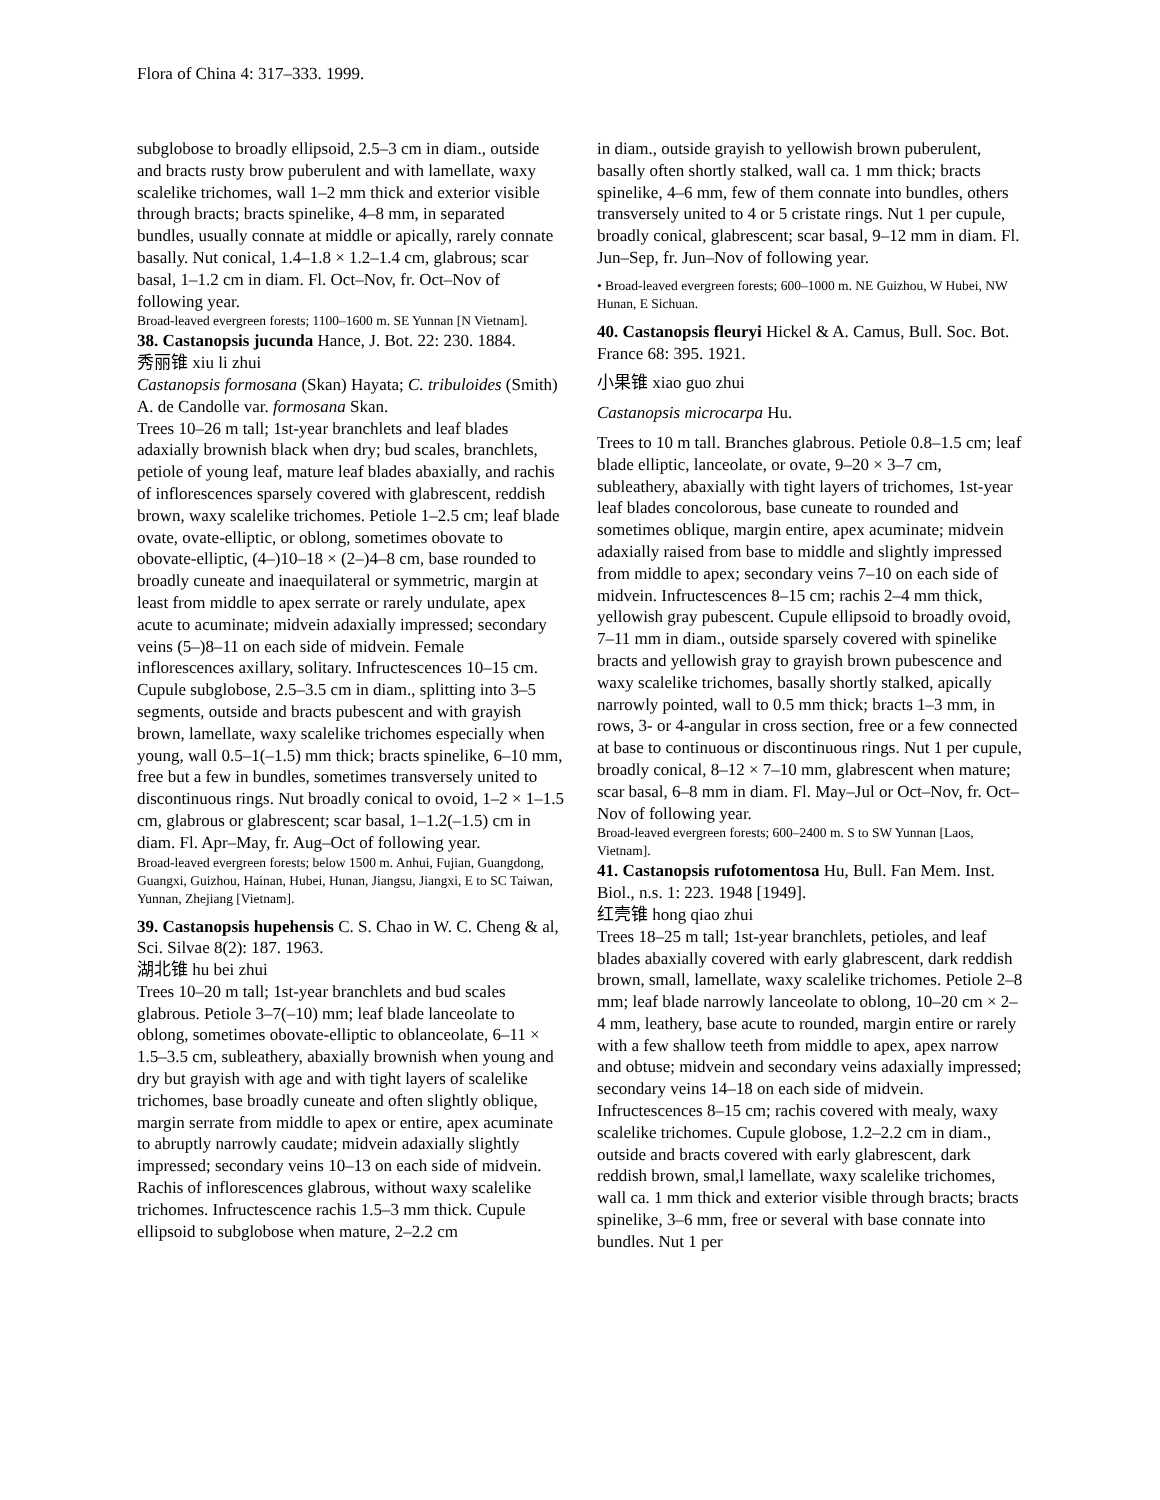Flora of China 4: 317–333. 1999.
subglobose to broadly ellipsoid, 2.5–3 cm in diam., outside and bracts rusty brow puberulent and with lamellate, waxy scalelike trichomes, wall 1–2 mm thick and exterior visible through bracts; bracts spinelike, 4–8 mm, in separated bundles, usually connate at middle or apically, rarely connate basally. Nut conical, 1.4–1.8 × 1.2–1.4 cm, glabrous; scar basal, 1–1.2 cm in diam. Fl. Oct–Nov, fr. Oct–Nov of following year.
Broad-leaved evergreen forests; 1100–1600 m. SE Yunnan [N Vietnam].
38. Castanopsis jucunda Hance, J. Bot. 22: 230. 1884.
秀丽锥 xiu li zhui
Castanopsis formosana (Skan) Hayata; C. tribuloides (Smith) A. de Candolle var. formosana Skan.
Trees 10–26 m tall; 1st-year branchlets and leaf blades adaxially brownish black when dry; bud scales, branchlets, petiole of young leaf, mature leaf blades abaxially, and rachis of inflorescences sparsely covered with glabrescent, reddish brown, waxy scalelike trichomes. Petiole 1–2.5 cm; leaf blade ovate, ovate-elliptic, or oblong, sometimes obovate to obovate-elliptic, (4–)10–18 × (2–)4–8 cm, base rounded to broadly cuneate and inaequilateral or symmetric, margin at least from middle to apex serrate or rarely undulate, apex acute to acuminate; midvein adaxially impressed; secondary veins (5–)8–11 on each side of midvein. Female inflorescences axillary, solitary. Infructescences 10–15 cm. Cupule subglobose, 2.5–3.5 cm in diam., splitting into 3–5 segments, outside and bracts pubescent and with grayish brown, lamellate, waxy scalelike trichomes especially when young, wall 0.5–1(–1.5) mm thick; bracts spinelike, 6–10 mm, free but a few in bundles, sometimes transversely united to discontinuous rings. Nut broadly conical to ovoid, 1–2 × 1–1.5 cm, glabrous or glabrescent; scar basal, 1–1.2(–1.5) cm in diam. Fl. Apr–May, fr. Aug–Oct of following year.
Broad-leaved evergreen forests; below 1500 m. Anhui, Fujian, Guangdong, Guangxi, Guizhou, Hainan, Hubei, Hunan, Jiangsu, Jiangxi, E to SC Taiwan, Yunnan, Zhejiang [Vietnam].
39. Castanopsis hupehensis C. S. Chao in W. C. Cheng & al, Sci. Silvae 8(2): 187. 1963.
湖北锥 hu bei zhui
Trees 10–20 m tall; 1st-year branchlets and bud scales glabrous. Petiole 3–7(–10) mm; leaf blade lanceolate to oblong, sometimes obovate-elliptic to oblanceolate, 6–11 × 1.5–3.5 cm, subleathery, abaxially brownish when young and dry but grayish with age and with tight layers of scalelike trichomes, base broadly cuneate and often slightly oblique, margin serrate from middle to apex or entire, apex acuminate to abruptly narrowly caudate; midvein adaxially slightly impressed; secondary veins 10–13 on each side of midvein. Rachis of inflorescences glabrous, without waxy scalelike trichomes. Infructescence rachis 1.5–3 mm thick. Cupule ellipsoid to subglobose when mature, 2–2.2 cm
in diam., outside grayish to yellowish brown puberulent, basally often shortly stalked, wall ca. 1 mm thick; bracts spinelike, 4–6 mm, few of them connate into bundles, others transversely united to 4 or 5 cristate rings. Nut 1 per cupule, broadly conical, glabrescent; scar basal, 9–12 mm in diam. Fl. Jun–Sep, fr. Jun–Nov of following year.
• Broad-leaved evergreen forests; 600–1000 m. NE Guizhou, W Hubei, NW Hunan, E Sichuan.
40. Castanopsis fleuryi Hickel & A. Camus, Bull. Soc. Bot. France 68: 395. 1921.
小果锥 xiao guo zhui
Castanopsis microcarpa Hu.
Trees to 10 m tall. Branches glabrous. Petiole 0.8–1.5 cm; leaf blade elliptic, lanceolate, or ovate, 9–20 × 3–7 cm, subleathery, abaxially with tight layers of trichomes, 1st-year leaf blades concolorous, base cuneate to rounded and sometimes oblique, margin entire, apex acuminate; midvein adaxially raised from base to middle and slightly impressed from middle to apex; secondary veins 7–10 on each side of midvein. Infructescences 8–15 cm; rachis 2–4 mm thick, yellowish gray pubescent. Cupule ellipsoid to broadly ovoid, 7–11 mm in diam., outside sparsely covered with spinelike bracts and yellowish gray to grayish brown pubescence and waxy scalelike trichomes, basally shortly stalked, apically narrowly pointed, wall to 0.5 mm thick; bracts 1–3 mm, in rows, 3- or 4-angular in cross section, free or a few connected at base to continuous or discontinuous rings. Nut 1 per cupule, broadly conical, 8–12 × 7–10 mm, glabrescent when mature; scar basal, 6–8 mm in diam. Fl. May–Jul or Oct–Nov, fr. Oct–Nov of following year.
Broad-leaved evergreen forests; 600–2400 m. S to SW Yunnan [Laos, Vietnam].
41. Castanopsis rufotomentosa Hu, Bull. Fan Mem. Inst. Biol., n.s. 1: 223. 1948 [1949].
红壳锥 hong qiao zhui
Trees 18–25 m tall; 1st-year branchlets, petioles, and leaf blades abaxially covered with early glabrescent, dark reddish brown, small, lamellate, waxy scalelike trichomes. Petiole 2–8 mm; leaf blade narrowly lanceolate to oblong, 10–20 cm × 2–4 mm, leathery, base acute to rounded, margin entire or rarely with a few shallow teeth from middle to apex, apex narrow and obtuse; midvein and secondary veins adaxially impressed; secondary veins 14–18 on each side of midvein. Infructescences 8–15 cm; rachis covered with mealy, waxy scalelike trichomes. Cupule globose, 1.2–2.2 cm in diam., outside and bracts covered with early glabrescent, dark reddish brown, smal,l lamellate, waxy scalelike trichomes, wall ca. 1 mm thick and exterior visible through bracts; bracts spinelike, 3–6 mm, free or several with base connate into bundles. Nut 1 per